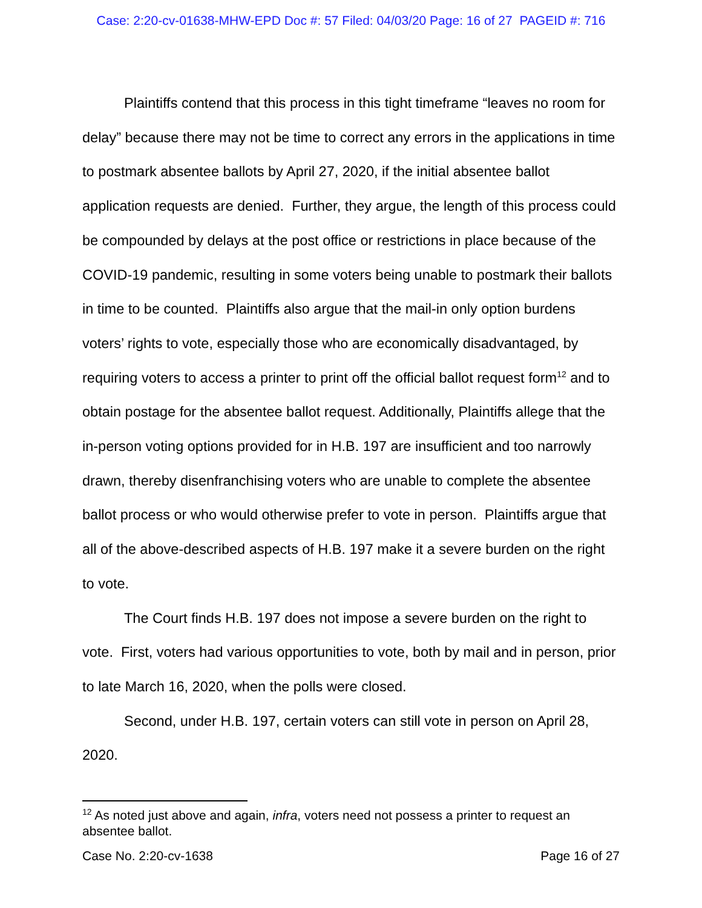Case: 2:20-cv-01638-MHW-EPD Doc #: 57 Filed: 04/03/20 Page: 16 of 27 PAGEID #: 716
Plaintiffs contend that this process in this tight timeframe “leaves no room for delay” because there may not be time to correct any errors in the applications in time to postmark absentee ballots by April 27, 2020, if the initial absentee ballot application requests are denied. Further, they argue, the length of this process could be compounded by delays at the post office or restrictions in place because of the COVID-19 pandemic, resulting in some voters being unable to postmark their ballots in time to be counted. Plaintiffs also argue that the mail-in only option burdens voters’ rights to vote, especially those who are economically disadvantaged, by requiring voters to access a printer to print off the official ballot request form<sup>12</sup> and to obtain postage for the absentee ballot request. Additionally, Plaintiffs allege that the in-person voting options provided for in H.B. 197 are insufficient and too narrowly drawn, thereby disenfranchising voters who are unable to complete the absentee ballot process or who would otherwise prefer to vote in person. Plaintiffs argue that all of the above-described aspects of H.B. 197 make it a severe burden on the right to vote.
The Court finds H.B. 197 does not impose a severe burden on the right to vote. First, voters had various opportunities to vote, both by mail and in person, prior to late March 16, 2020, when the polls were closed.
Second, under H.B. 197, certain voters can still vote in person on April 28, 2020.
<sup>12</sup> As noted just above and again, infra, voters need not possess a printer to request an absentee ballot.
Case No. 2:20-cv-1638 Page 16 of 27